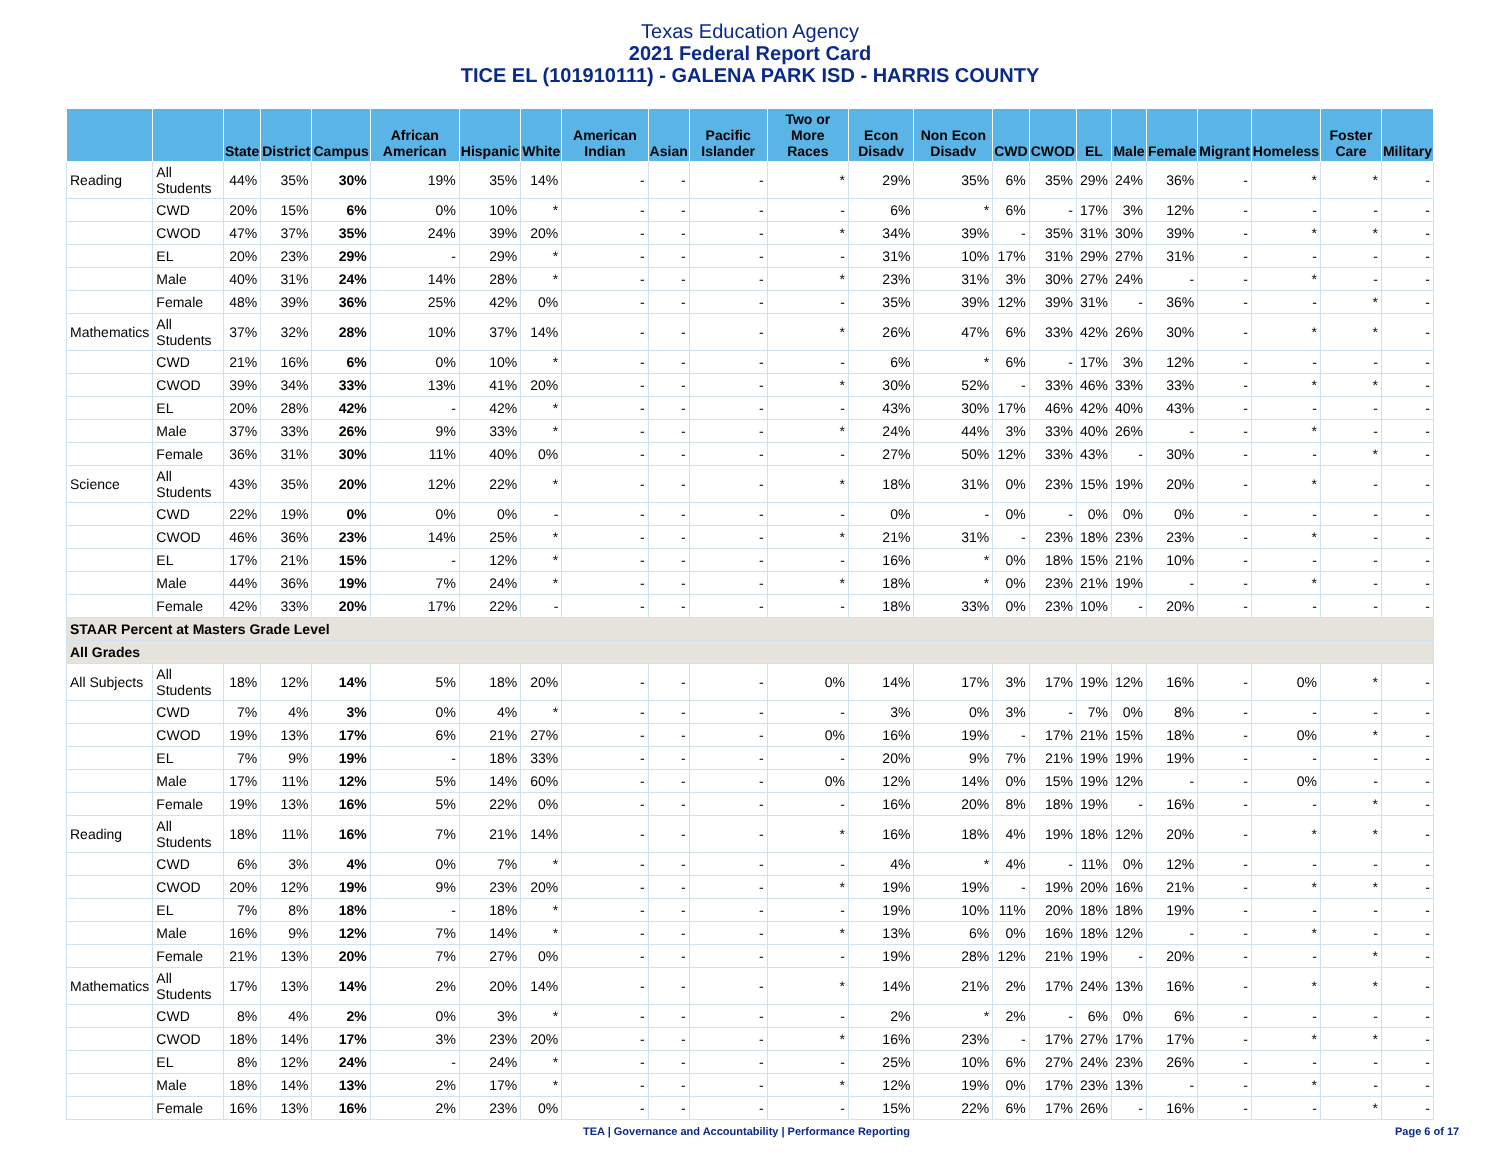Texas Education Agency
2021 Federal Report Card
TICE EL (101910111) - GALENA PARK ISD - HARRIS COUNTY
| | | State | District | Campus | African American | Hispanic | White | American Indian | Asian | Pacific Islander | Two or More Races | Econ Disadv | Non Econ Disadv | CWD | CWOD | EL | Male | Female | Migrant | Homeless | Foster Care | Military |
| --- | --- | --- | --- | --- | --- | --- | --- | --- | --- | --- | --- | --- | --- | --- | --- | --- | --- | --- | --- | --- | --- | --- |
| Reading | All Students | 44% | 35% | 30% | 19% | 35% | 14% | - | - | - | * | 29% | 35% | 6% | 35% | 29% | 24% | 36% | - | * | * | - |
| | CWD | 20% | 15% | 6% | 0% | 10% | * | - | - | - | - | 6% | * | 6% | - | 17% | 3% | 12% | - | - | - | - |
| | CWOD | 47% | 37% | 35% | 24% | 39% | 20% | - | - | - | * | 34% | 39% | - | 35% | 31% | 30% | 39% | - | * | * | - |
| | EL | 20% | 23% | 29% | - | 29% | * | - | - | - | - | 31% | 10% | 17% | 31% | 29% | 27% | 31% | - | - | - | - |
| | Male | 40% | 31% | 24% | 14% | 28% | * | - | - | - | * | 23% | 31% | 3% | 30% | 27% | 24% | - | - | * | - | - |
| | Female | 48% | 39% | 36% | 25% | 42% | 0% | - | - | - | - | 35% | 39% | 12% | 39% | 31% | - | 36% | - | - | * | - |
| Mathematics | All Students | 37% | 32% | 28% | 10% | 37% | 14% | - | - | - | * | 26% | 47% | 6% | 33% | 42% | 26% | 30% | - | * | * | - |
| | CWD | 21% | 16% | 6% | 0% | 10% | * | - | - | - | - | 6% | * | 6% | - | 17% | 3% | 12% | - | - | - | - |
| | CWOD | 39% | 34% | 33% | 13% | 41% | 20% | - | - | - | * | 30% | 52% | - | 33% | 46% | 33% | 33% | - | * | * | - |
| | EL | 20% | 28% | 42% | - | 42% | * | - | - | - | - | 43% | 30% | 17% | 46% | 42% | 40% | 43% | - | - | - | - |
| | Male | 37% | 33% | 26% | 9% | 33% | * | - | - | - | * | 24% | 44% | 3% | 33% | 40% | 26% | - | - | * | - | - |
| | Female | 36% | 31% | 30% | 11% | 40% | 0% | - | - | - | - | 27% | 50% | 12% | 33% | 43% | - | 30% | - | - | * | - |
| Science | All Students | 43% | 35% | 20% | 12% | 22% | * | - | - | - | * | 18% | 31% | 0% | 23% | 15% | 19% | 20% | - | * | - | - |
| | CWD | 22% | 19% | 0% | 0% | 0% | - | - | - | - | - | 0% | - | 0% | - | 0% | 0% | 0% | - | - | - | - |
| | CWOD | 46% | 36% | 23% | 14% | 25% | * | - | - | - | * | 21% | 31% | - | 23% | 18% | 23% | 23% | - | * | - | - |
| | EL | 17% | 21% | 15% | - | 12% | * | - | - | - | - | 16% | * | 0% | 18% | 15% | 21% | 10% | - | - | - | - |
| | Male | 44% | 36% | 19% | 7% | 24% | * | - | - | - | * | 18% | * | 0% | 23% | 21% | 19% | - | - | * | - | - |
| | Female | 42% | 33% | 20% | 17% | 22% | - | - | - | - | - | 18% | 33% | 0% | 23% | 10% | - | 20% | - | - | - | - |
| STAAR Percent at Masters Grade Level | | | | | | | | | | | | | | | | | | | | | | |
| All Grades | | | | | | | | | | | | | | | | | | | | | | |
| All Subjects | All Students | 18% | 12% | 14% | 5% | 18% | 20% | - | - | - | 0% | 14% | 17% | 3% | 17% | 19% | 12% | 16% | - | 0% | * | - |
| | CWD | 7% | 4% | 3% | 0% | 4% | * | - | - | - | - | 3% | 0% | 3% | - | 7% | 0% | 8% | - | - | - | - |
| | CWOD | 19% | 13% | 17% | 6% | 21% | 27% | - | - | - | 0% | 16% | 19% | - | 17% | 21% | 15% | 18% | - | 0% | * | - |
| | EL | 7% | 9% | 19% | - | 18% | 33% | - | - | - | - | 20% | 9% | 7% | 21% | 19% | 19% | 19% | - | - | - | - |
| | Male | 17% | 11% | 12% | 5% | 14% | 60% | - | - | - | 0% | 12% | 14% | 0% | 15% | 19% | 12% | - | - | 0% | - | - |
| | Female | 19% | 13% | 16% | 5% | 22% | 0% | - | - | - | - | 16% | 20% | 8% | 18% | 19% | - | 16% | - | - | * | - |
| Reading | All Students | 18% | 11% | 16% | 7% | 21% | 14% | - | - | - | * | 16% | 18% | 4% | 19% | 18% | 12% | 20% | - | * | * | - |
| | CWD | 6% | 3% | 4% | 0% | 7% | * | - | - | - | - | 4% | * | 4% | - | 11% | 0% | 12% | - | - | - | - |
| | CWOD | 20% | 12% | 19% | 9% | 23% | 20% | - | - | - | * | 19% | 19% | - | 19% | 20% | 16% | 21% | - | * | * | - |
| | EL | 7% | 8% | 18% | - | 18% | * | - | - | - | - | 19% | 10% | 11% | 20% | 18% | 18% | 19% | - | - | - | - |
| | Male | 16% | 9% | 12% | 7% | 14% | * | - | - | - | * | 13% | 6% | 0% | 16% | 18% | 12% | - | - | * | - | - |
| | Female | 21% | 13% | 20% | 7% | 27% | 0% | - | - | - | - | 19% | 28% | 12% | 21% | 19% | - | 20% | - | - | * | - |
| Mathematics | All Students | 17% | 13% | 14% | 2% | 20% | 14% | - | - | - | * | 14% | 21% | 2% | 17% | 24% | 13% | 16% | - | * | * | - |
| | CWD | 8% | 4% | 2% | 0% | 3% | * | - | - | - | - | 2% | * | 2% | - | 6% | 0% | 6% | - | - | - | - |
| | CWOD | 18% | 14% | 17% | 3% | 23% | 20% | - | - | - | * | 16% | 23% | - | 17% | 27% | 17% | 17% | - | * | * | - |
| | EL | 8% | 12% | 24% | - | 24% | * | - | - | - | - | 25% | 10% | 6% | 27% | 24% | 23% | 26% | - | - | - | - |
| | Male | 18% | 14% | 13% | 2% | 17% | * | - | - | - | * | 12% | 19% | 0% | 17% | 23% | 13% | - | - | * | - | - |
| | Female | 16% | 13% | 16% | 2% | 23% | 0% | - | - | - | - | 15% | 22% | 6% | 17% | 26% | - | 16% | - | - | * | - |
TEA | Governance and Accountability | Performance Reporting Page 6 of 17